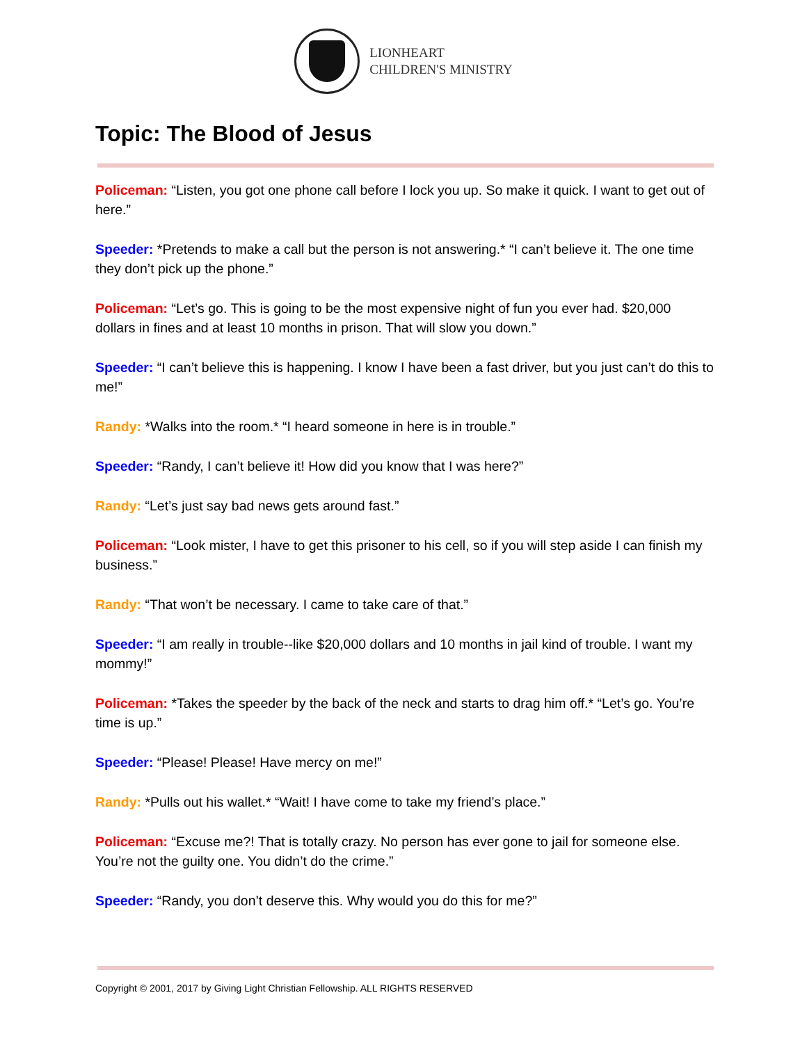LIONHEART
CHILDREN'S MINISTRY
Topic: The Blood of Jesus
Policeman: “Listen, you got one phone call before I lock you up. So make it quick. I want to get out of here.”
Speeder: *Pretends to make a call but the person is not answering.* “I can’t believe it. The one time they don’t pick up the phone.”
Policeman: “Let’s go. This is going to be the most expensive night of fun you ever had. $20,000 dollars in fines and at least 10 months in prison. That will slow you down.”
Speeder: “I can’t believe this is happening. I know I have been a fast driver, but you just can’t do this to me!”
Randy: *Walks into the room.* “I heard someone in here is in trouble.”
Speeder: “Randy, I can’t believe it! How did you know that I was here?”
Randy: “Let’s just say bad news gets around fast.”
Policeman: “Look mister, I have to get this prisoner to his cell, so if you will step aside I can finish my business.”
Randy: “That won’t be necessary. I came to take care of that.”
Speeder: “I am really in trouble--like $20,000 dollars and 10 months in jail kind of trouble. I want my mommy!”
Policeman: *Takes the speeder by the back of the neck and starts to drag him off.* “Let’s go. You’re time is up.”
Speeder: “Please! Please! Have mercy on me!”
Randy: *Pulls out his wallet.* “Wait! I have come to take my friend’s place.”
Policeman: “Excuse me?! That is totally crazy. No person has ever gone to jail for someone else. You’re not the guilty one. You didn’t do the crime.”
Speeder: “Randy, you don’t deserve this. Why would you do this for me?”
Copyright © 2001, 2017 by Giving Light Christian Fellowship. ALL RIGHTS RESERVED